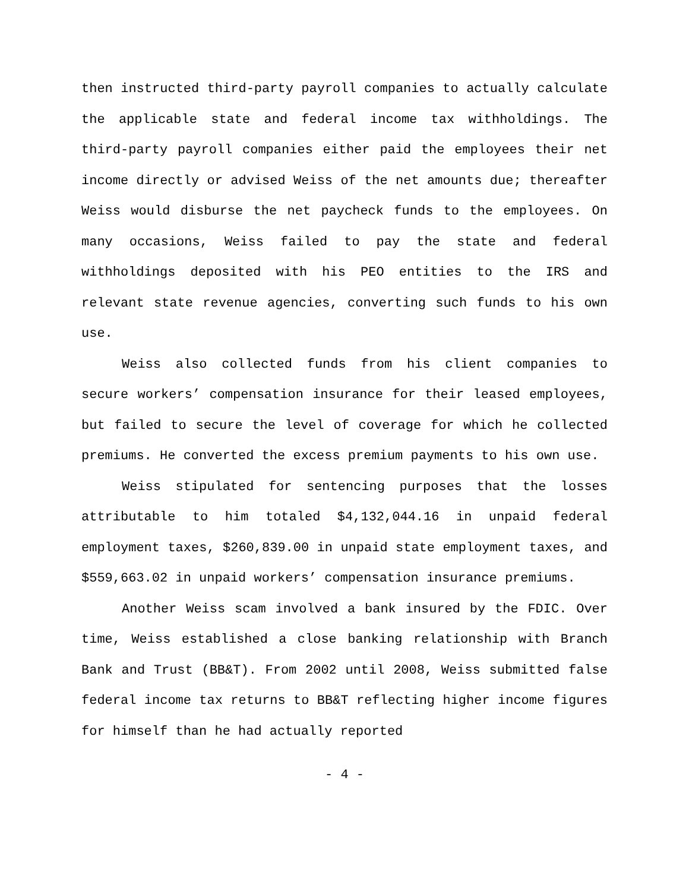then instructed third-party payroll companies to actually calculate the applicable state and federal income tax withholdings. The third-party payroll companies either paid the employees their net income directly or advised Weiss of the net amounts due; thereafter Weiss would disburse the net paycheck funds to the employees. On many occasions, Weiss failed to pay the state and federal withholdings deposited with his PEO entities to the IRS and relevant state revenue agencies, converting such funds to his own use.
Weiss also collected funds from his client companies to secure workers’ compensation insurance for their leased employees, but failed to secure the level of coverage for which he collected premiums. He converted the excess premium payments to his own use.
Weiss stipulated for sentencing purposes that the losses attributable to him totaled $4,132,044.16 in unpaid federal employment taxes, $260,839.00 in unpaid state employment taxes, and $559,663.02 in unpaid workers’ compensation insurance premiums.
Another Weiss scam involved a bank insured by the FDIC. Over time, Weiss established a close banking relationship with Branch Bank and Trust (BB&T). From 2002 until 2008, Weiss submitted false federal income tax returns to BB&T reflecting higher income figures for himself than he had actually reported
- 4 -